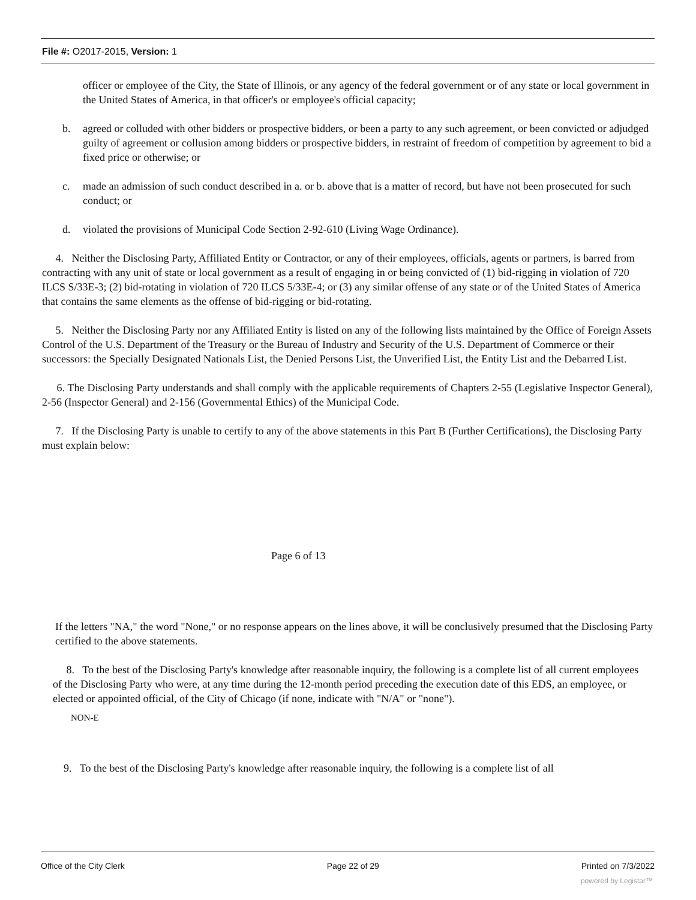File #: O2017-2015, Version: 1
officer or employee of the City, the State of Illinois, or any agency of the federal government or of any state or local government in the United States of America, in that officer's or employee's official capacity;
b. agreed or colluded with other bidders or prospective bidders, or been a party to any such agreement, or been convicted or adjudged guilty of agreement or collusion among bidders or prospective bidders, in restraint of freedom of competition by agreement to bid a fixed price or otherwise; or
c. made an admission of such conduct described in a. or b. above that is a matter of record, but have not been prosecuted for such conduct; or
d. violated the provisions of Municipal Code Section 2-92-610 (Living Wage Ordinance).
4. Neither the Disclosing Party, Affiliated Entity or Contractor, or any of their employees, officials, agents or partners, is barred from contracting with any unit of state or local government as a result of engaging in or being convicted of (1) bid-rigging in violation of 720 ILCS S/33E-3; (2) bid-rotating in violation of 720 ILCS 5/33E-4; or (3) any similar offense of any state or of the United States of America that contains the same elements as the offense of bid-rigging or bid-rotating.
5. Neither the Disclosing Party nor any Affiliated Entity is listed on any of the following lists maintained by the Office of Foreign Assets Control of the U.S. Department of the Treasury or the Bureau of Industry and Security of the U.S. Department of Commerce or their successors: the Specially Designated Nationals List, the Denied Persons List, the Unverified List, the Entity List and the Debarred List.
6. The Disclosing Party understands and shall comply with the applicable requirements of Chapters 2-55 (Legislative Inspector General), 2-56 (Inspector General) and 2-156 (Governmental Ethics) of the Municipal Code.
7. If the Disclosing Party is unable to certify to any of the above statements in this Part B (Further Certifications), the Disclosing Party must explain below:
Page 6 of 13
If the letters "NA," the word "None," or no response appears on the lines above, it will be conclusively presumed that the Disclosing Party certified to the above statements.
8. To the best of the Disclosing Party's knowledge after reasonable inquiry, the following is a complete list of all current employees of the Disclosing Party who were, at any time during the 12-month period preceding the execution date of this EDS, an employee, or elected or appointed official, of the City of Chicago (if none, indicate with "N/A" or "none").
NON-E
9. To the best of the Disclosing Party's knowledge after reasonable inquiry, the following is a complete list of all
Office of the City Clerk Page 22 of 29 Printed on 7/3/2022
powered by Legistar™